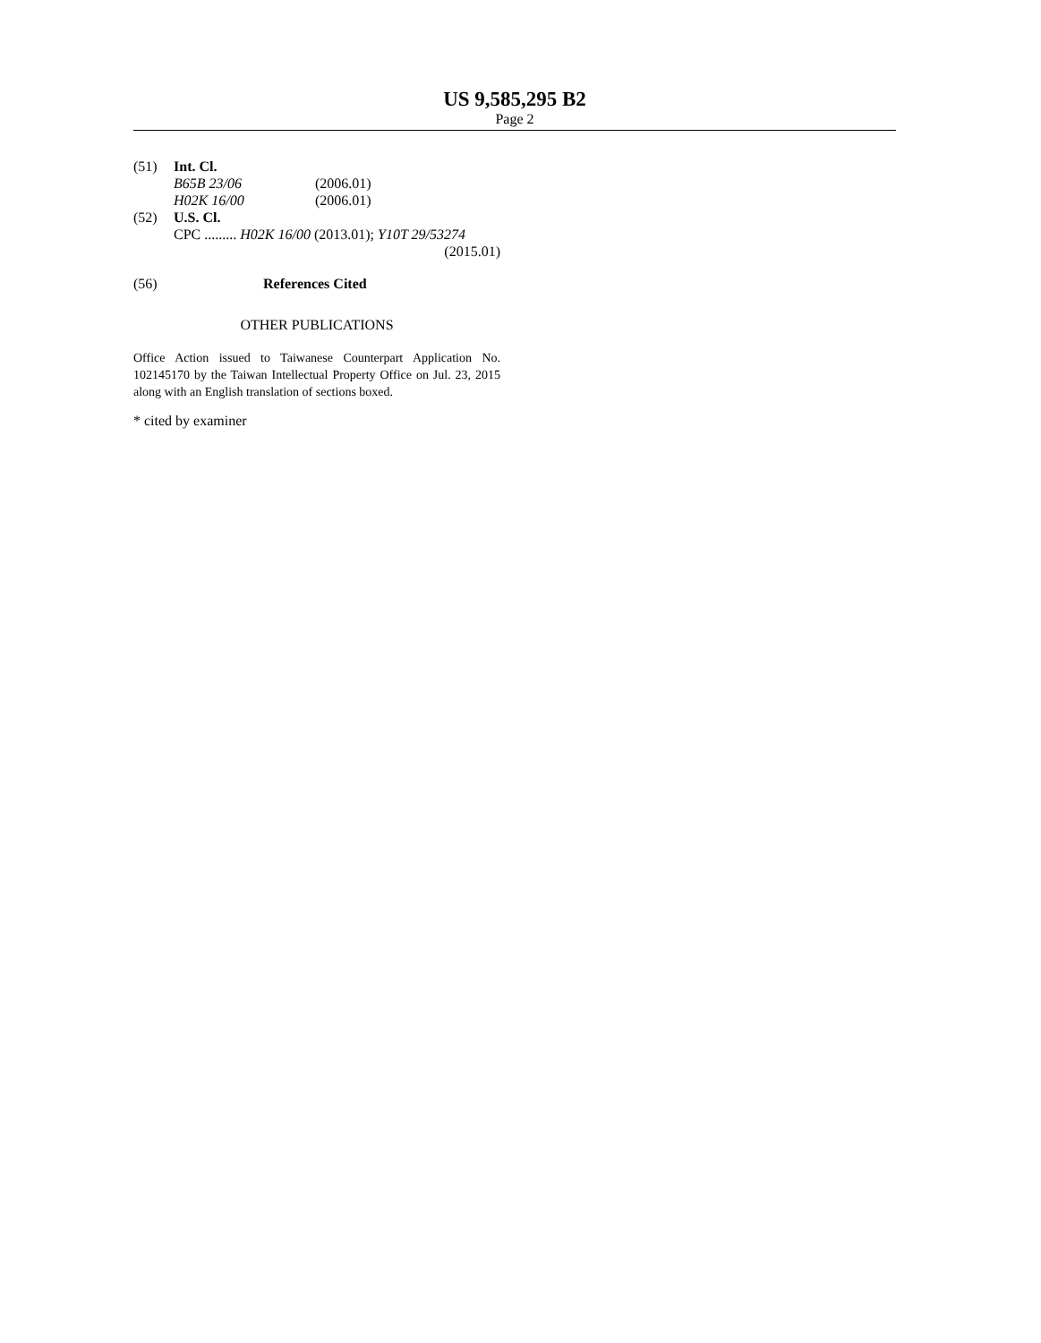US 9,585,295 B2
Page 2
(51) Int. Cl.
B65B 23/06 (2006.01)
H02K 16/00 (2006.01)
(52) U.S. Cl.
CPC ......... H02K 16/00 (2013.01); Y10T 29/53274
(2015.01)
(56) References Cited
OTHER PUBLICATIONS
Office Action issued to Taiwanese Counterpart Application No. 102145170 by the Taiwan Intellectual Property Office on Jul. 23, 2015 along with an English translation of sections boxed.
* cited by examiner